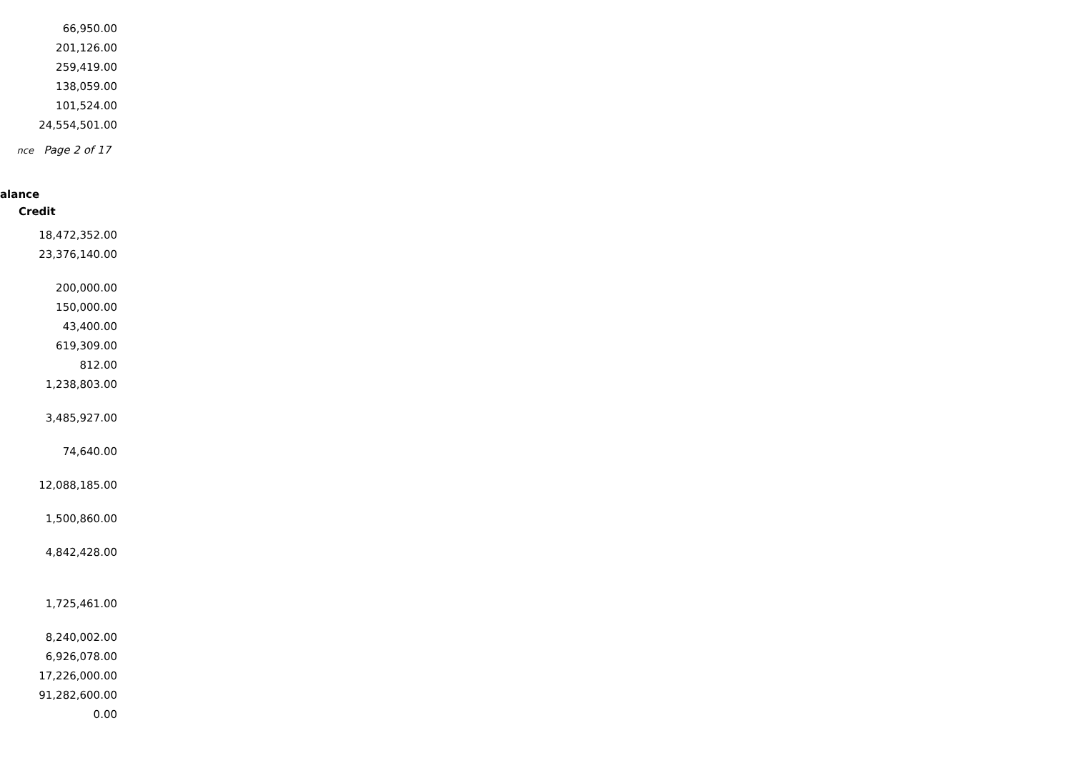66,950.00
201,126.00
259,419.00
138,059.00
101,524.00
24,554,501.00
nce Page 2 of 17
alance
Credit
18,472,352.00
23,376,140.00
200,000.00
150,000.00
43,400.00
619,309.00
812.00
1,238,803.00
3,485,927.00
74,640.00
12,088,185.00
1,500,860.00
4,842,428.00
1,725,461.00
8,240,002.00
6,926,078.00
17,226,000.00
91,282,600.00
0.00